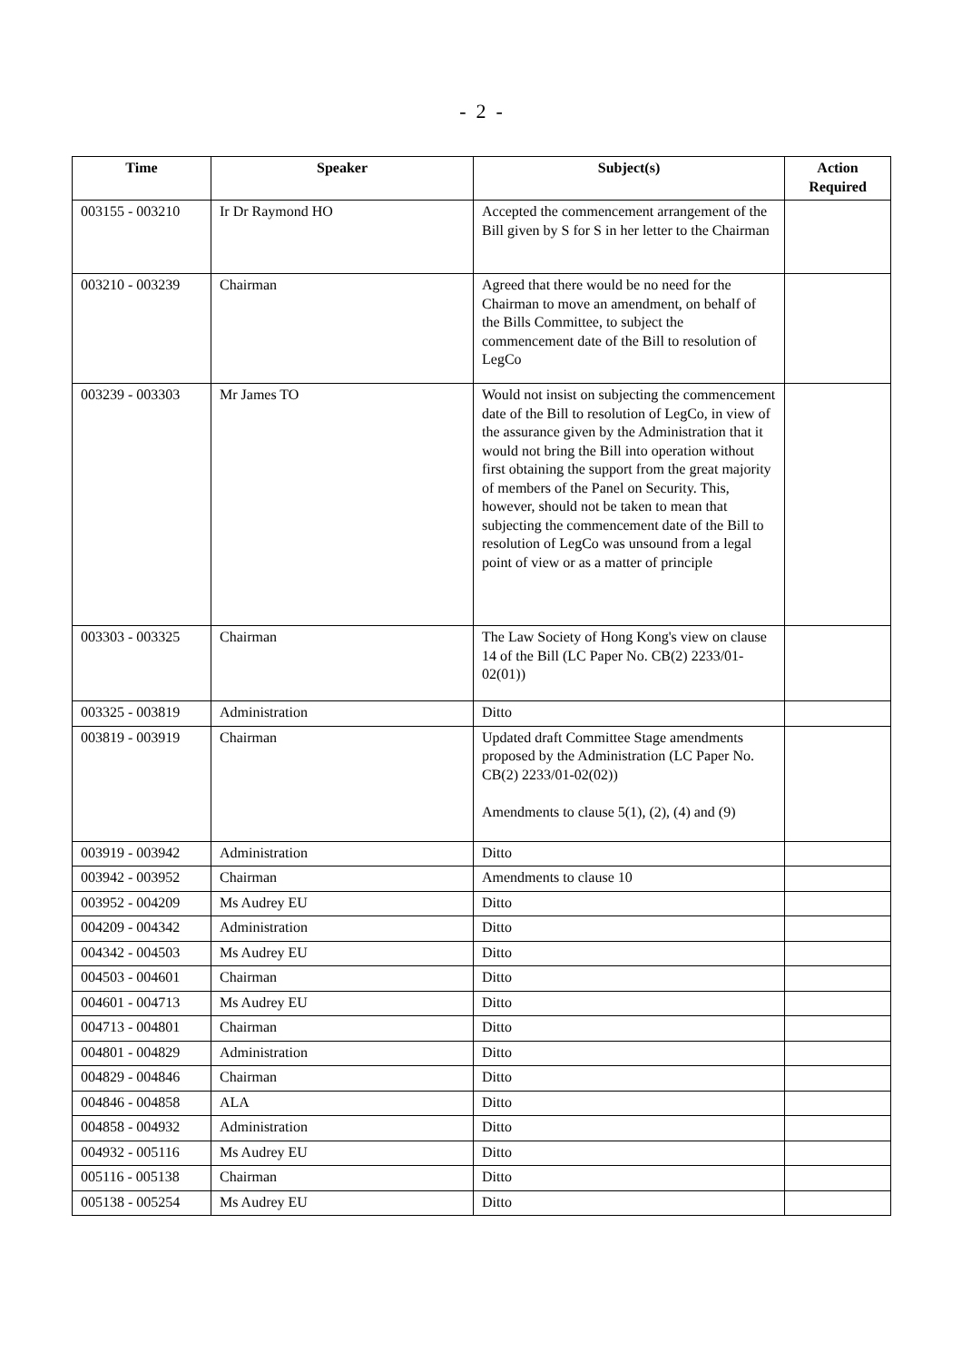- 2 -
| Time | Speaker | Subject(s) | Action Required |
| --- | --- | --- | --- |
| 003155 - 003210 | Ir Dr Raymond HO | Accepted the commencement arrangement of the Bill given by S for S in her letter to the Chairman | |
| 003210 - 003239 | Chairman | Agreed that there would be no need for the Chairman to move an amendment, on behalf of the Bills Committee, to subject the commencement date of the Bill to resolution of LegCo | |
| 003239 - 003303 | Mr James TO | Would not insist on subjecting the commencement date of the Bill to resolution of LegCo, in view of the assurance given by the Administration that it would not bring the Bill into operation without first obtaining the support from the great majority of members of the Panel on Security. This, however, should not be taken to mean that subjecting the commencement date of the Bill to resolution of LegCo was unsound from a legal point of view or as a matter of principle | |
| 003303 - 003325 | Chairman | The Law Society of Hong Kong's view on clause 14 of the Bill (LC Paper No. CB(2) 2233/01-02(01)) | |
| 003325 - 003819 | Administration | Ditto | |
| 003819 - 003919 | Chairman | Updated draft Committee Stage amendments proposed by the Administration (LC Paper No. CB(2) 2233/01-02(02)) Amendments to clause 5(1), (2), (4) and (9) | |
| 003919 - 003942 | Administration | Ditto | |
| 003942 - 003952 | Chairman | Amendments to clause 10 | |
| 003952 - 004209 | Ms Audrey EU | Ditto | |
| 004209 - 004342 | Administration | Ditto | |
| 004342 - 004503 | Ms Audrey EU | Ditto | |
| 004503 - 004601 | Chairman | Ditto | |
| 004601 - 004713 | Ms Audrey EU | Ditto | |
| 004713 - 004801 | Chairman | Ditto | |
| 004801 - 004829 | Administration | Ditto | |
| 004829 - 004846 | Chairman | Ditto | |
| 004846 - 004858 | ALA | Ditto | |
| 004858 - 004932 | Administration | Ditto | |
| 004932 - 005116 | Ms Audrey EU | Ditto | |
| 005116 - 005138 | Chairman | Ditto | |
| 005138 - 005254 | Ms Audrey EU | Ditto | |